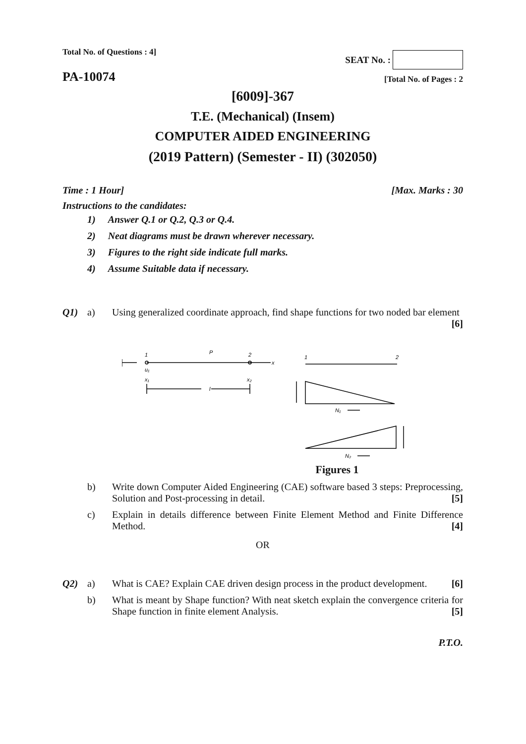Total No. of Questions : 4]
SEAT No. :
PA-10074
[Total No. of Pages : 2
[6009]-367
T.E. (Mechanical) (Insem)
COMPUTER AIDED ENGINEERING
(2019 Pattern) (Semester - II) (302050)
Time : 1 Hour] [Max. Marks : 30
Instructions to the candidates:
1) Answer Q.1 or Q.2, Q.3 or Q.4.
2) Neat diagrams must be drawn wherever necessary.
3) Figures to the right side indicate full marks.
4) Assume Suitable data if necessary.
Q1) a) Using generalized coordinate approach, find shape functions for two noded bar element [6]
1
u₁
x₁
P
2
x
l
x₂
1
2
N₁
N₂
Figures 1
b) Write down Computer Aided Engineering (CAE) software based 3 steps: Preprocessing, Solution and Post-processing in detail. [5]
c) Explain in details difference between Finite Element Method and Finite Difference Method. [4]
OR
Q2) a) What is CAE? Explain CAE driven design process in the product development. [6]
b) What is meant by Shape function? With neat sketch explain the convergence criteria for Shape function in finite element Analysis. [5]
P.T.O.